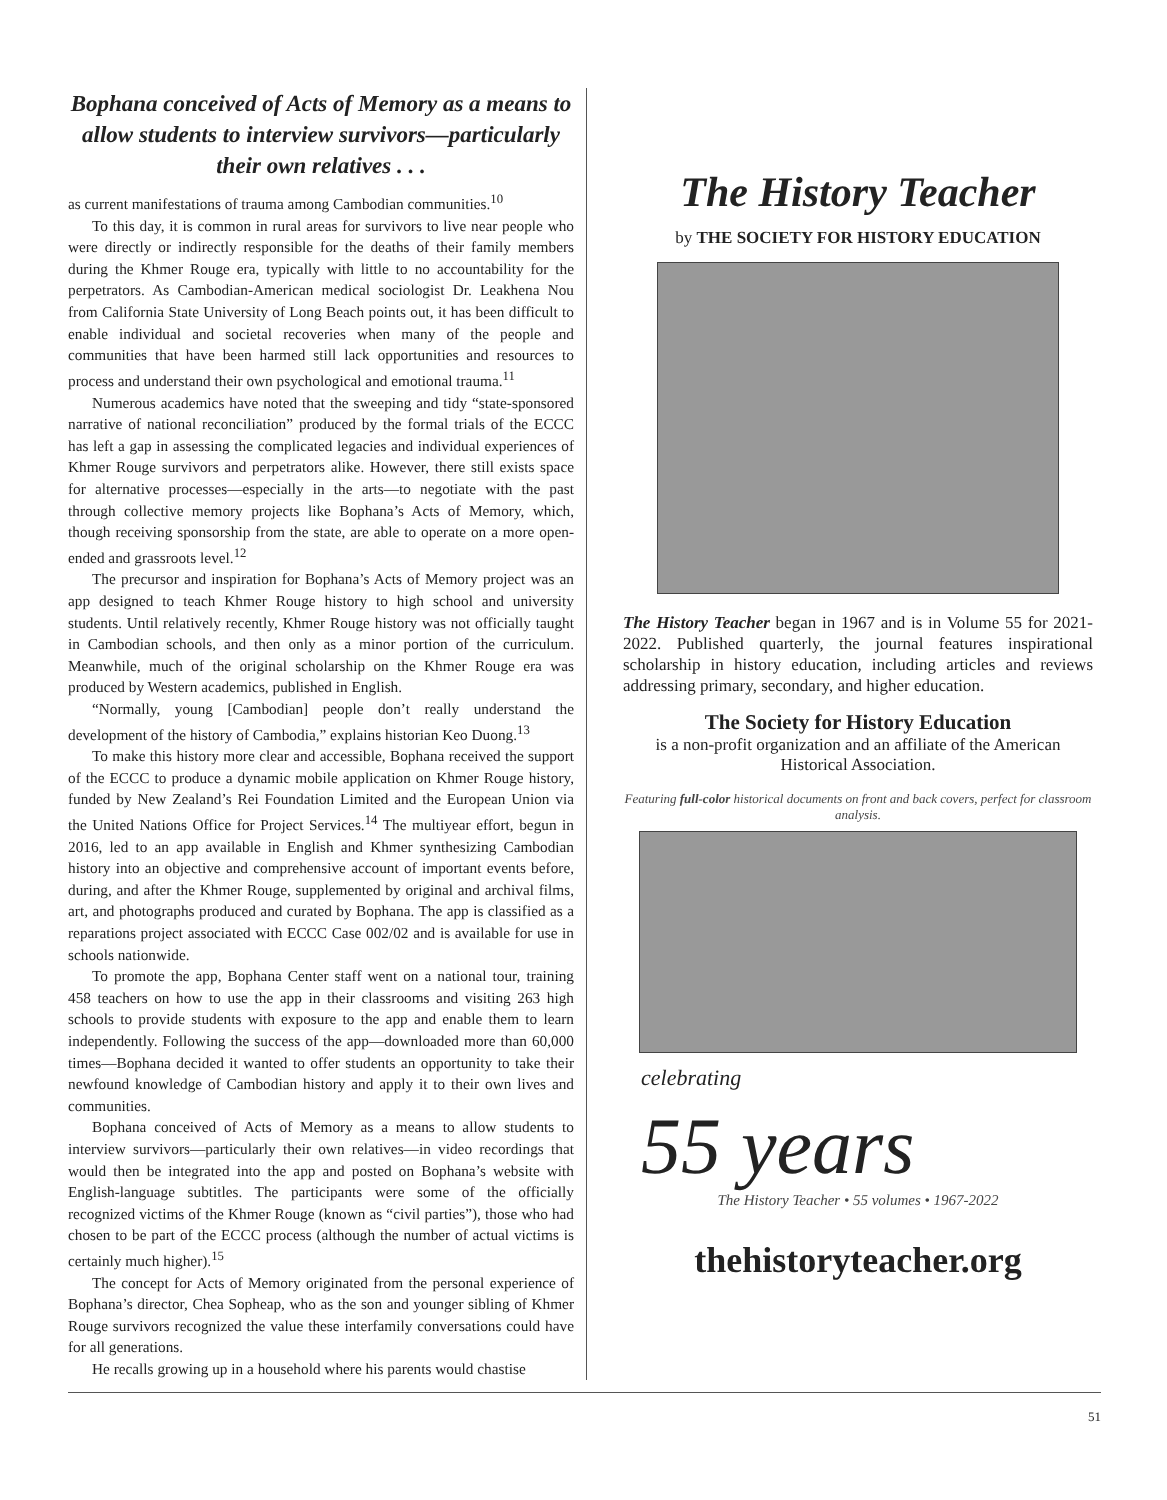Bophana conceived of Acts of Memory as a means to allow students to interview survivors—particularly their own relatives . . .
as current manifestations of trauma among Cambodian communities.<sup>10</sup>
To this day, it is common in rural areas for survivors to live near people who were directly or indirectly responsible for the deaths of their family members during the Khmer Rouge era, typically with little to no accountability for the perpetrators. As Cambodian-American medical sociologist Dr. Leakhena Nou from California State University of Long Beach points out, it has been difficult to enable individual and societal recoveries when many of the people and communities that have been harmed still lack opportunities and resources to process and understand their own psychological and emotional trauma.<sup>11</sup>
Numerous academics have noted that the sweeping and tidy “state-sponsored narrative of national reconciliation” produced by the formal trials of the ECCC has left a gap in assessing the complicated legacies and individual experiences of Khmer Rouge survivors and perpetrators alike. However, there still exists space for alternative processes—especially in the arts—to negotiate with the past through collective memory projects like Bophana’s Acts of Memory, which, though receiving sponsorship from the state, are able to operate on a more open-ended and grassroots level.<sup>12</sup>
The precursor and inspiration for Bophana’s Acts of Memory project was an app designed to teach Khmer Rouge history to high school and university students. Until relatively recently, Khmer Rouge history was not officially taught in Cambodian schools, and then only as a minor portion of the curriculum. Meanwhile, much of the original scholarship on the Khmer Rouge era was produced by Western academics, published in English.
“Normally, young [Cambodian] people don’t really understand the development of the history of Cambodia,” explains historian Keo Duong.<sup>13</sup>
To make this history more clear and accessible, Bophana received the support of the ECCC to produce a dynamic mobile application on Khmer Rouge history, funded by New Zealand’s Rei Foundation Limited and the European Union via the United Nations Office for Project Services.<sup>14</sup> The multiyear effort, begun in 2016, led to an app available in English and Khmer synthesizing Cambodian history into an objective and comprehensive account of important events before, during, and after the Khmer Rouge, supplemented by original and archival films, art, and photographs produced and curated by Bophana. The app is classified as a reparations project associated with ECCC Case 002/02 and is available for use in schools nationwide.
To promote the app, Bophana Center staff went on a national tour, training 458 teachers on how to use the app in their classrooms and visiting 263 high schools to provide students with exposure to the app and enable them to learn independently. Following the success of the app—downloaded more than 60,000 times—Bophana decided it wanted to offer students an opportunity to take their newfound knowledge of Cambodian history and apply it to their own lives and communities.
Bophana conceived of Acts of Memory as a means to allow students to interview survivors—particularly their own relatives—in video recordings that would then be integrated into the app and posted on Bophana’s website with English-language subtitles. The participants were some of the officially recognized victims of the Khmer Rouge (known as “civil parties”), those who had chosen to be part of the ECCC process (although the number of actual victims is certainly much higher).<sup>15</sup>
The concept for Acts of Memory originated from the personal experience of Bophana’s director, Chea Sopheap, who as the son and younger sibling of Khmer Rouge survivors recognized the value these interfamily conversations could have for all generations.
He recalls growing up in a household where his parents would chastise
The History Teacher
by THE SOCIETY FOR HISTORY EDUCATION
The History Teacher began in 1967 and is in Volume 55 for 2021-2022. Published quarterly, the journal features inspirational scholarship in history education, including articles and reviews addressing primary, secondary, and higher education.
The Society for History Education
is a non-profit organization and an affiliate of the American Historical Association.
Featuring full-color historical documents on front and back covers, perfect for classroom analysis.
celebrating
55 years
The History Teacher • 55 volumes • 1967-2022
thehistoryteacher.org
51